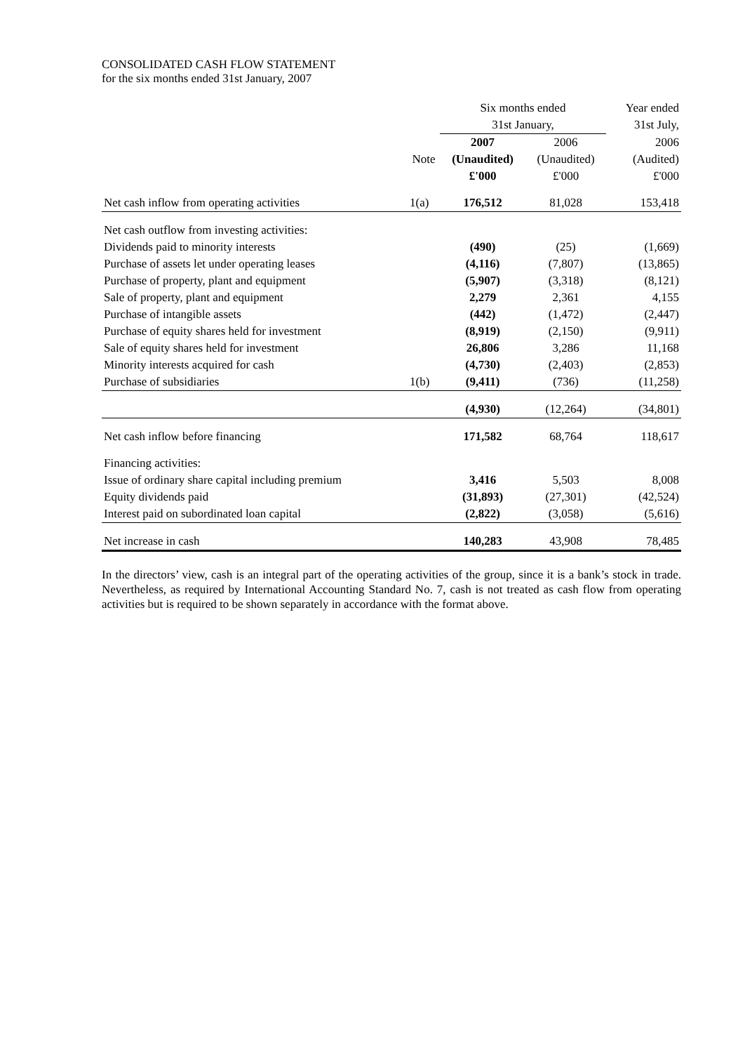CONSOLIDATED CASH FLOW STATEMENT
for the six months ended 31st January, 2007
| | | Six months ended | | Year ended |
| --- | --- | --- | --- | --- |
| | | 31st January, | | 31st July, |
| | | 2007 | 2006 | 2006 |
| | Note | (Unaudited) | (Unaudited) | (Audited) |
| | | £'000 | £'000 | £'000 |
| Net cash inflow from operating activities | 1(a) | 176,512 | 81,028 | 153,418 |
| Net cash outflow from investing activities: | | | | |
| Dividends paid to minority interests | | (490) | (25) | (1,669) |
| Purchase of assets let under operating leases | | (4,116) | (7,807) | (13,865) |
| Purchase of property, plant and equipment | | (5,907) | (3,318) | (8,121) |
| Sale of property, plant and equipment | | 2,279 | 2,361 | 4,155 |
| Purchase of intangible assets | | (442) | (1,472) | (2,447) |
| Purchase of equity shares held for investment | | (8,919) | (2,150) | (9,911) |
| Sale of equity shares held for investment | | 26,806 | 3,286 | 11,168 |
| Minority interests acquired for cash | | (4,730) | (2,403) | (2,853) |
| Purchase of subsidiaries | 1(b) | (9,411) | (736) | (11,258) |
| | | (4,930) | (12,264) | (34,801) |
| Net cash inflow before financing | | 171,582 | 68,764 | 118,617 |
| Financing activities: | | | | |
| Issue of ordinary share capital including premium | | 3,416 | 5,503 | 8,008 |
| Equity dividends paid | | (31,893) | (27,301) | (42,524) |
| Interest paid on subordinated loan capital | | (2,822) | (3,058) | (5,616) |
| Net increase in cash | | 140,283 | 43,908 | 78,485 |
In the directors’ view, cash is an integral part of the operating activities of the group, since it is a bank’s stock in trade. Nevertheless, as required by International Accounting Standard No. 7, cash is not treated as cash flow from operating activities but is required to be shown separately in accordance with the format above.